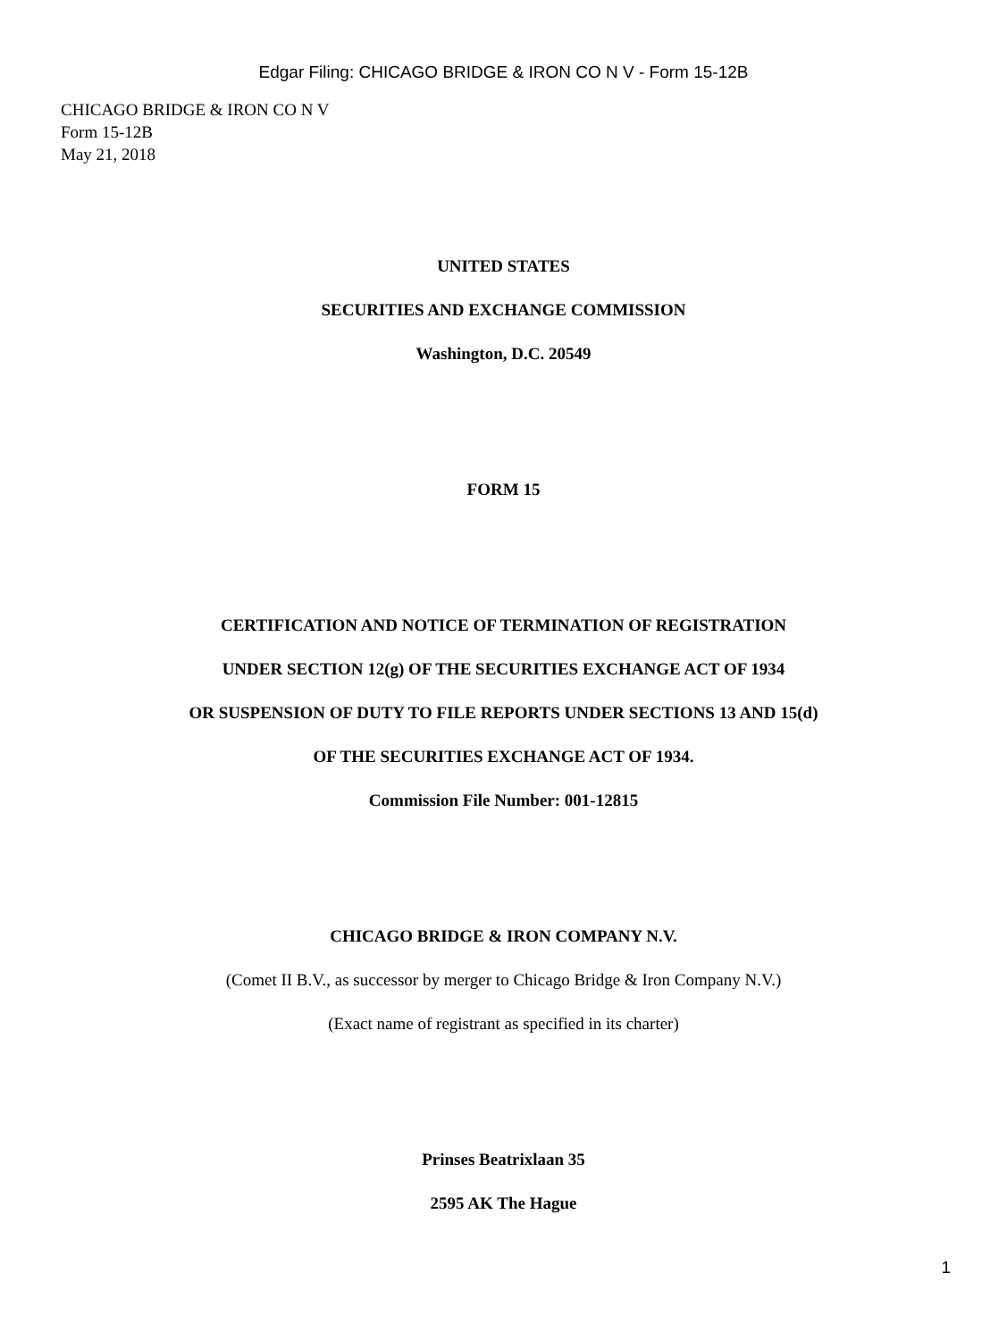Edgar Filing: CHICAGO BRIDGE & IRON CO N V - Form 15-12B
CHICAGO BRIDGE & IRON CO N V
Form 15-12B
May 21, 2018
UNITED STATES
SECURITIES AND EXCHANGE COMMISSION
Washington, D.C. 20549
FORM 15
CERTIFICATION AND NOTICE OF TERMINATION OF REGISTRATION
UNDER SECTION 12(g) OF THE SECURITIES EXCHANGE ACT OF 1934
OR SUSPENSION OF DUTY TO FILE REPORTS UNDER SECTIONS 13 AND 15(d)
OF THE SECURITIES EXCHANGE ACT OF 1934.
Commission File Number: 001-12815
CHICAGO BRIDGE & IRON COMPANY N.V.
(Comet II B.V., as successor by merger to Chicago Bridge & Iron Company N.V.)
(Exact name of registrant as specified in its charter)
Prinses Beatrixlaan 35
2595 AK The Hague
1